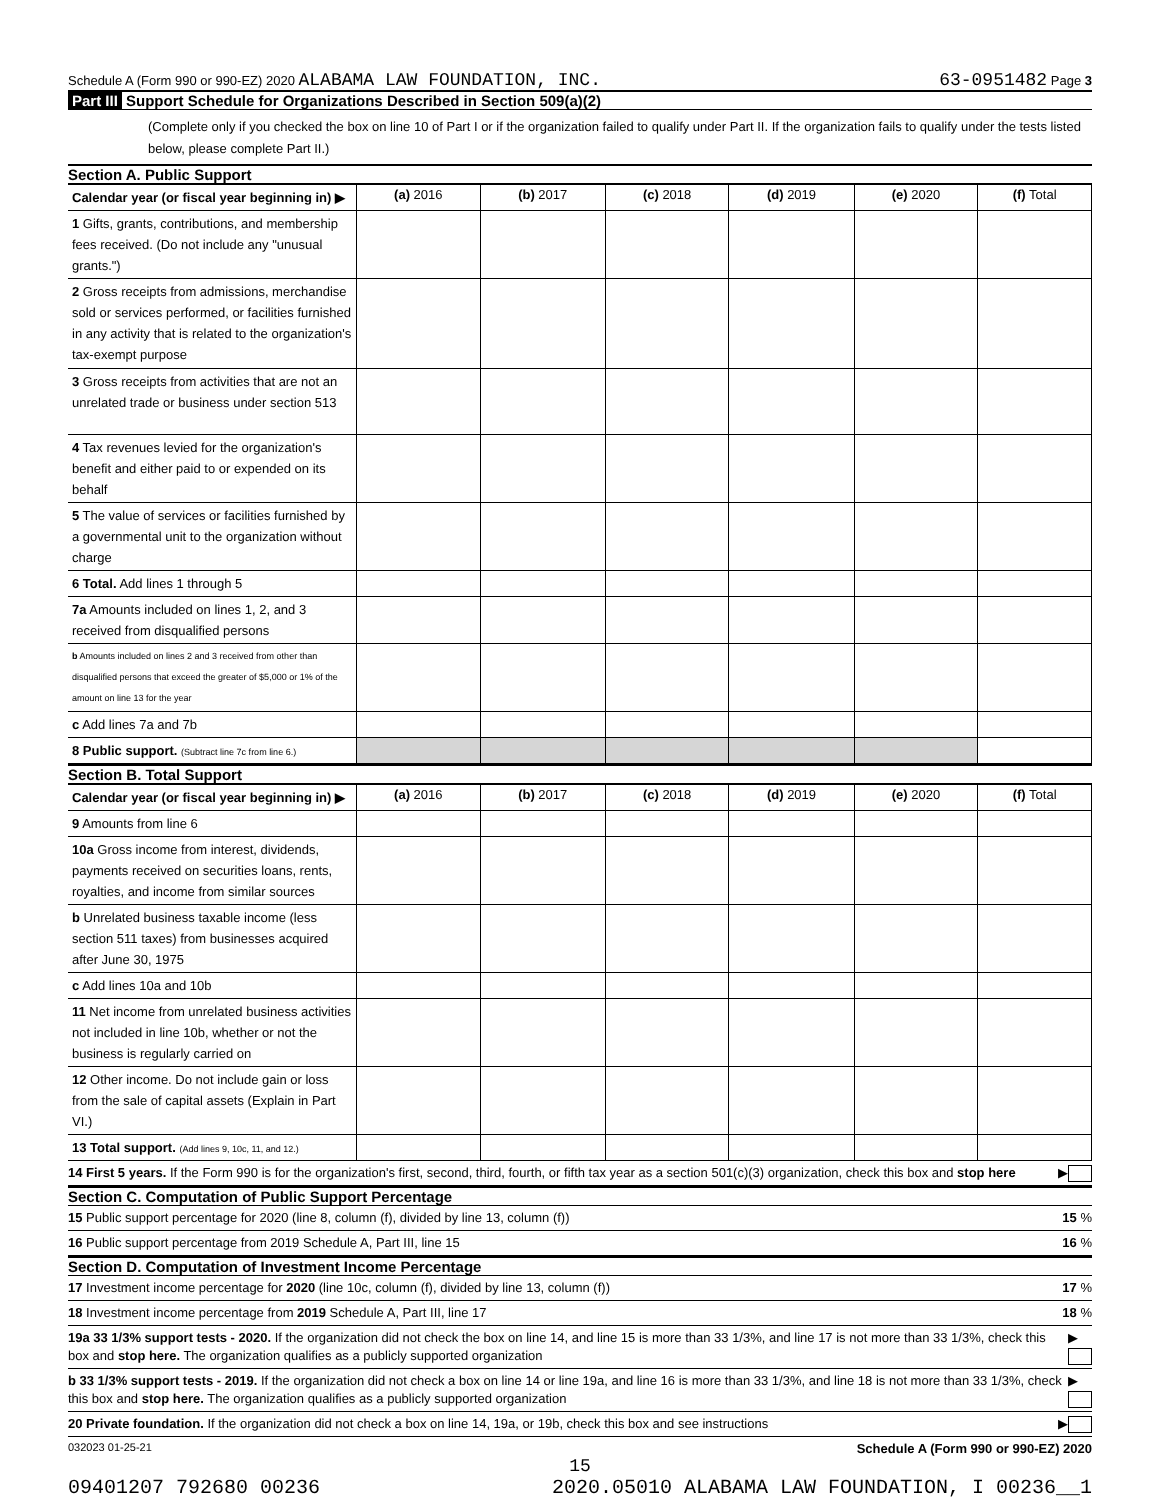Schedule A (Form 990 or 990-EZ) 2020 ALABAMA LAW FOUNDATION, INC. 63-0951482 Page 3
Part III Support Schedule for Organizations Described in Section 509(a)(2)
(Complete only if you checked the box on line 10 of Part I or if the organization failed to qualify under Part II. If the organization fails to qualify under the tests listed below, please complete Part II.)
Section A. Public Support
| Calendar year (or fiscal year beginning in) ▶ | (a) 2016 | (b) 2017 | (c) 2018 | (d) 2019 | (e) 2020 | (f) Total |
| 1 Gifts, grants, contributions, and membership fees received. (Do not include any "unusual grants.") | | | | | | |
| 2 Gross receipts from admissions, merchandise sold or services performed, or facilities furnished in any activity that is related to the organization's tax-exempt purpose | | | | | | |
| 3 Gross receipts from activities that are not an unrelated trade or business under section 513 | | | | | | |
| 4 Tax revenues levied for the organization's benefit and either paid to or expended on its behalf | | | | | | |
| 5 The value of services or facilities furnished by a governmental unit to the organization without charge | | | | | | |
| 6 Total. Add lines 1 through 5 | | | | | | |
| 7a Amounts included on lines 1, 2, and 3 received from disqualified persons | | | | | | |
| b Amounts included on lines 2 and 3 received from other than disqualified persons that exceed the greater of $5,000 or 1% of the amount on line 13 for the year | | | | | | |
| c Add lines 7a and 7b | | | | | | |
| 8 Public support. (Subtract line 7c from line 6.) | | | | | | |
Section B. Total Support
| Calendar year (or fiscal year beginning in) ▶ | (a) 2016 | (b) 2017 | (c) 2018 | (d) 2019 | (e) 2020 | (f) Total |
| 9 Amounts from line 6 | | | | | | |
| 10a Gross income from interest, dividends, payments received on securities loans, rents, royalties, and income from similar sources | | | | | | |
| b Unrelated business taxable income (less section 511 taxes) from businesses acquired after June 30, 1975 | | | | | | |
| c Add lines 10a and 10b | | | | | | |
| 11 Net income from unrelated business activities not included in line 10b, whether or not the business is regularly carried on | | | | | | |
| 12 Other income. Do not include gain or loss from the sale of capital assets (Explain in Part VI.) | | | | | | |
| 13 Total support. (Add lines 9, 10c, 11, and 12.) | | | | | | |
14 First 5 years. If the Form 990 is for the organization's first, second, third, fourth, or fifth tax year as a section 501(c)(3) organization, check this box and stop here ▶
Section C. Computation of Public Support Percentage
15 Public support percentage for 2020 (line 8, column (f), divided by line 13, column (f)) 15 %
16 Public support percentage from 2019 Schedule A, Part III, line 15 16 %
Section D. Computation of Investment Income Percentage
17 Investment income percentage for 2020 (line 10c, column (f), divided by line 13, column (f)) 17 %
18 Investment income percentage from 2019 Schedule A, Part III, line 17 18 %
19a 33 1/3% support tests - 2020. If the organization did not check the box on line 14, and line 15 is more than 33 1/3%, and line 17 is not more than 33 1/3%, check this box and stop here. The organization qualifies as a publicly supported organization ▶
b 33 1/3% support tests - 2019. If the organization did not check a box on line 14 or line 19a, and line 16 is more than 33 1/3%, and line 18 is not more than 33 1/3%, check this box and stop here. The organization qualifies as a publicly supported organization ▶
20 Private foundation. If the organization did not check a box on line 14, 19a, or 19b, check this box and see instructions ▶
032023 01-25-21 Schedule A (Form 990 or 990-EZ) 2020
15
09401207 792680 00236 2020.05010 ALABAMA LAW FOUNDATION, I 00236__1